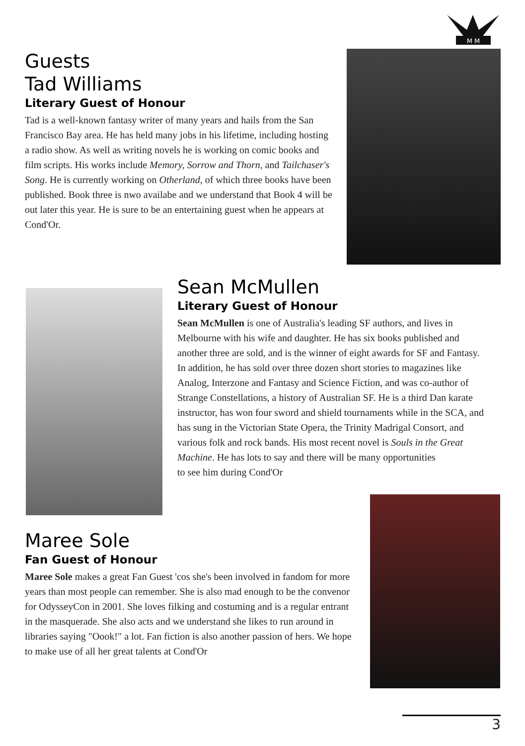M M
Guests
Tad Williams
Literary Guest of Honour
Tad is a well-known fantasy writer of many years and hails from the San Francisco Bay area. He has held many jobs in his lifetime, including hosting a radio show. As well as writing novels he is working on comic books and film scripts. His works include Memory, Sorrow and Thorn, and Tailchaser's Song. He is currently working on Otherland, of which three books have been published. Book three is nwo availabe and we understand that Book 4 will be out later this year. He is sure to be an entertaining guest when he appears at Cond'Or.
Sean McMullen
Literary Guest of Honour
Sean McMullen is one of Australia's leading SF authors, and lives in Melbourne with his wife and daughter. He has six books published and another three are sold, and is the winner of eight awards for SF and Fantasy. In addition, he has sold over three dozen short stories to magazines like Analog, Interzone and Fantasy and Science Fiction, and was co-author of Strange Constellations, a history of Australian SF. He is a third Dan karate instructor, has won four sword and shield tournaments while in the SCA, and has sung in the Victorian State Opera, the Trinity Madrigal Consort, and various folk and rock bands. His most recent novel is Souls in the Great Machine. He has lots to say and there will be many opportunities
to see him during Cond'Or
Maree Sole
Fan Guest of Honour
Maree Sole makes a great Fan Guest 'cos she's been involved in fandom for more years than most people can remember. She is also mad enough to be the convenor for OdysseyCon in 2001. She loves filking and costuming and is a regular entrant in the masquerade. She also acts and we understand she likes to run around in libraries saying "Oook!" a lot. Fan fiction is also another passion of hers. We hope to make use of all her great talents at Cond'Or
3